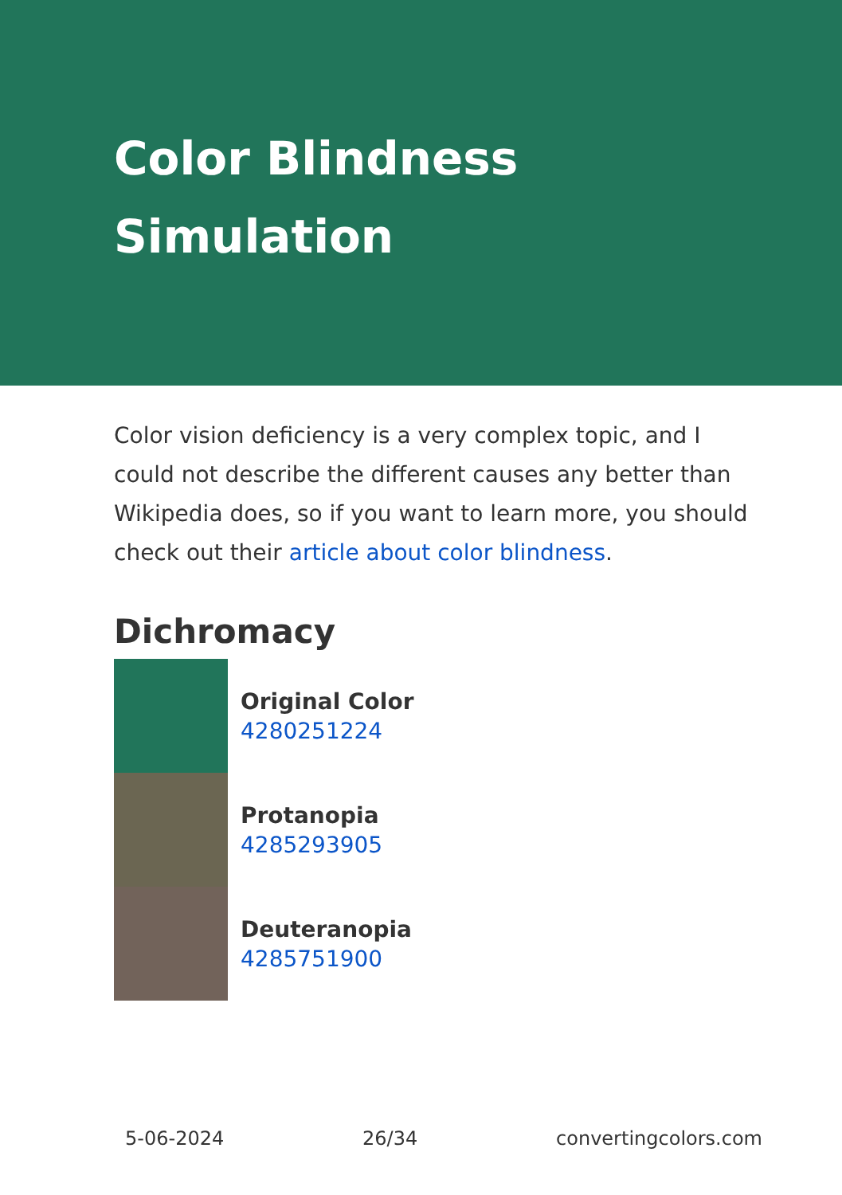Color Blindness
Simulation
Color vision deficiency is a very complex topic, and I could not describe the different causes any better than Wikipedia does, so if you want to learn more, you should check out their article about color blindness.
Dichromacy
Original Color
4280251224
Protanopia
4285293905
Deuteranopia
4285751900
5-06-2024 26/34 convertingcolors.com